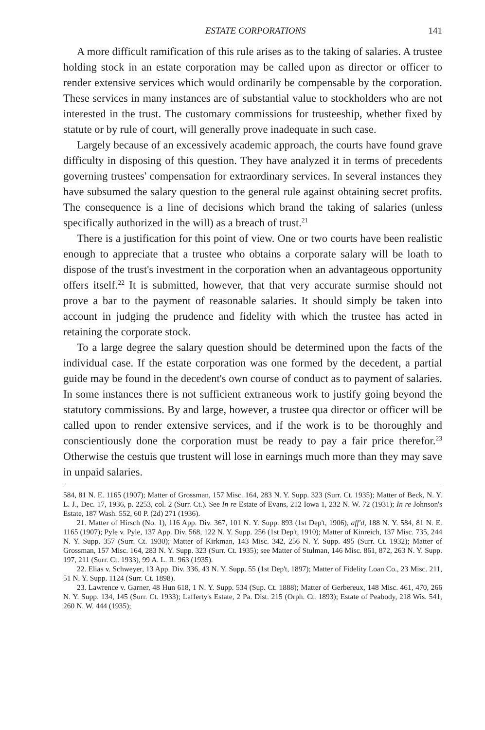ESTATE CORPORATIONS 141
A more difficult ramification of this rule arises as to the taking of salaries. A trustee holding stock in an estate corporation may be called upon as director or officer to render extensive services which would ordinarily be compensable by the corporation. These services in many instances are of substantial value to stockholders who are not interested in the trust. The customary commissions for trusteeship, whether fixed by statute or by rule of court, will generally prove inadequate in such case.
Largely because of an excessively academic approach, the courts have found grave difficulty in disposing of this question. They have analyzed it in terms of precedents governing trustees' compensation for extraordinary services. In several instances they have subsumed the salary question to the general rule against obtaining secret profits. The consequence is a line of decisions which brand the taking of salaries (unless specifically authorized in the will) as a breach of trust.<sup>21</sup>
There is a justification for this point of view. One or two courts have been realistic enough to appreciate that a trustee who obtains a corporate salary will be loath to dispose of the trust's investment in the corporation when an advantageous opportunity offers itself.<sup>22</sup> It is submitted, however, that that very accurate surmise should not prove a bar to the payment of reasonable salaries. It should simply be taken into account in judging the prudence and fidelity with which the trustee has acted in retaining the corporate stock.
To a large degree the salary question should be determined upon the facts of the individual case. If the estate corporation was one formed by the decedent, a partial guide may be found in the decedent's own course of conduct as to payment of salaries. In some instances there is not sufficient extraneous work to justify going beyond the statutory commissions. By and large, however, a trustee qua director or officer will be called upon to render extensive services, and if the work is to be thoroughly and conscientiously done the corporation must be ready to pay a fair price therefor.<sup>23</sup> Otherwise the cestuis que trustent will lose in earnings much more than they may save in unpaid salaries.
584, 81 N. E. 1165 (1907); Matter of Grossman, 157 Misc. 164, 283 N. Y. Supp. 323 (Surr. Ct. 1935); Matter of Beck, N. Y. L. J., Dec. 17, 1936, p. 2253, col. 2 (Surr. Ct.). See In re Estate of Evans, 212 Iowa 1, 232 N. W. 72 (1931); In re Johnson's Estate, 187 Wash. 552, 60 P. (2d) 271 (1936).
21. Matter of Hirsch (No. 1), 116 App. Div. 367, 101 N. Y. Supp. 893 (1st Dep't, 1906), aff'd, 188 N. Y. 584, 81 N. E. 1165 (1907); Pyle v. Pyle, 137 App. Div. 568, 122 N. Y. Supp. 256 (1st Dep't, 1910); Matter of Kinreich, 137 Misc. 735, 244 N. Y. Supp. 357 (Surr. Ct. 1930); Matter of Kirkman, 143 Misc. 342, 256 N. Y. Supp. 495 (Surr. Ct. 1932); Matter of Grossman, 157 Misc. 164, 283 N. Y. Supp. 323 (Surr. Ct. 1935); see Matter of Stulman, 146 Misc. 861, 872, 263 N. Y. Supp. 197, 211 (Surr. Ct. 1933), 99 A. L. R. 963 (1935).
22. Elias v. Schweyer, 13 App. Div. 336, 43 N. Y. Supp. 55 (1st Dep't, 1897); Matter of Fidelity Loan Co., 23 Misc. 211, 51 N. Y. Supp. 1124 (Surr. Ct. 1898).
23. Lawrence v. Garner, 48 Hun 618, 1 N. Y. Supp. 534 (Sup. Ct. 1888); Matter of Gerbereux, 148 Misc. 461, 470, 266 N. Y. Supp. 134, 145 (Surr. Ct. 1933); Lafferty's Estate, 2 Pa. Dist. 215 (Orph. Ct. 1893); Estate of Peabody, 218 Wis. 541, 260 N. W. 444 (1935);